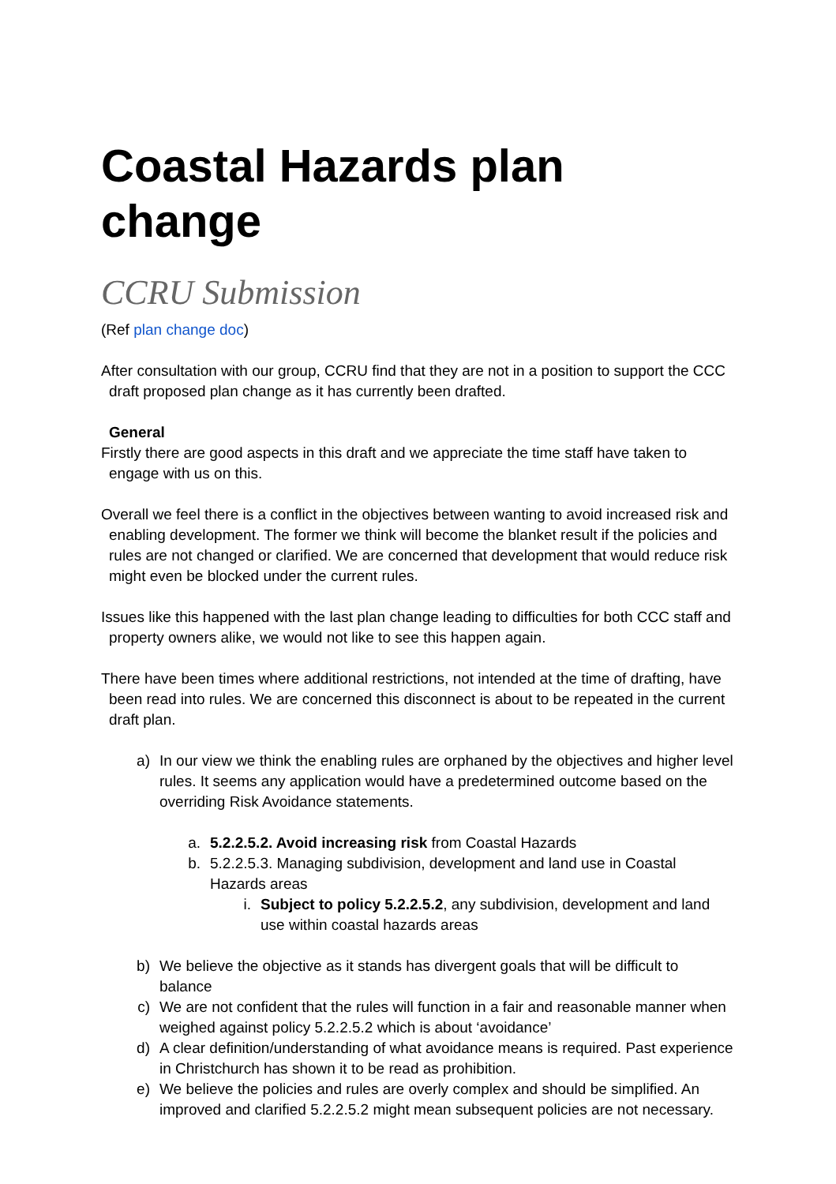Coastal Hazards plan change
CCRU Submission
(Ref plan change doc)
After consultation with our group, CCRU find that they are not in a position to support the CCC draft proposed plan change as it has currently been drafted.
General
Firstly there are good aspects in this draft and we appreciate the time staff have taken to engage with us on this.
Overall we feel there is a conflict in the objectives between wanting to avoid increased risk and enabling development. The former we think will become the blanket result if the policies and rules are not changed or clarified. We are concerned that development that would reduce risk might even be blocked under the current rules.
Issues like this happened with the last plan change leading to difficulties for both CCC staff and property owners alike, we would not like to see this happen again.
There have been times where additional restrictions, not intended at the time of drafting, have been read into rules. We are concerned this disconnect is about to be repeated in the current draft plan.
a) In our view we think the enabling rules are orphaned by the objectives and higher level rules. It seems any application would have a predetermined outcome based on the overriding Risk Avoidance statements.
a. 5.2.2.5.2. Avoid increasing risk from Coastal Hazards
b. 5.2.2.5.3. Managing subdivision, development and land use in Coastal Hazards areas
i. Subject to policy 5.2.2.5.2, any subdivision, development and land use within coastal hazards areas
b) We believe the objective as it stands has divergent goals that will be difficult to balance
c) We are not confident that the rules will function in a fair and reasonable manner when weighed against policy 5.2.2.5.2 which is about ‘avoidance’
d) A clear definition/understanding of what avoidance means is required. Past experience in Christchurch has shown it to be read as prohibition.
e) We believe the policies and rules are overly complex and should be simplified. An improved and clarified 5.2.2.5.2 might mean subsequent policies are not necessary.